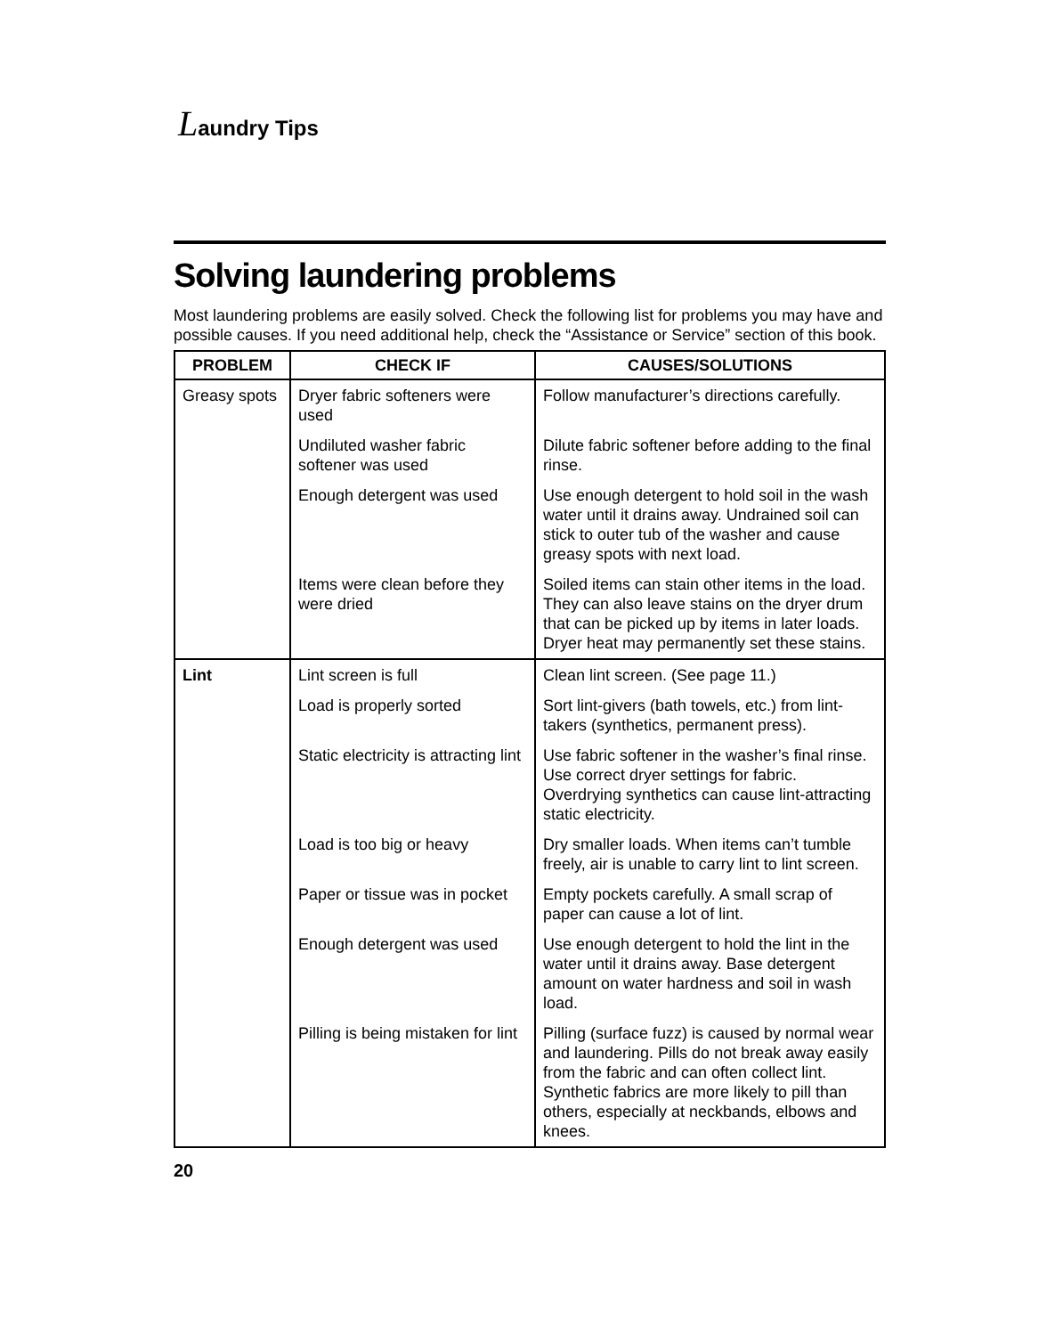Laundry Tips
Solving laundering problems
Most laundering problems are easily solved. Check the following list for problems you may have and possible causes. If you need additional help, check the “Assistance or Service” section of this book.
| PROBLEM | CHECK IF | CAUSES/SOLUTIONS |
| --- | --- | --- |
| Greasy spots | Dryer fabric softeners were used | Follow manufacturer’s directions carefully. |
| | Undiluted washer fabric softener was used | Dilute fabric softener before adding to the final rinse. |
| | Enough detergent was used | Use enough detergent to hold soil in the wash water until it drains away. Undrained soil can stick to outer tub of the washer and cause greasy spots with next load. |
| | Items were clean before they were dried | Soiled items can stain other items in the load. They can also leave stains on the dryer drum that can be picked up by items in later loads. Dryer heat may permanently set these stains. |
| Lint | Lint screen is full | Clean lint screen. (See page 11.) |
| | Load is properly sorted | Sort lint-givers (bath towels, etc.) from lint-takers (synthetics, permanent press). |
| | Static electricity is attracting lint | Use fabric softener in the washer’s final rinse. Use correct dryer settings for fabric. Overdrying synthetics can cause lint-attracting static electricity. |
| | Load is too big or heavy | Dry smaller loads. When items can’t tumble freely, air is unable to carry lint to lint screen. |
| | Paper or tissue was in pocket | Empty pockets carefully. A small scrap of paper can cause a lot of lint. |
| | Enough detergent was used | Use enough detergent to hold the lint in the water until it drains away. Base detergent amount on water hardness and soil in wash load. |
| | Pilling is being mistaken for lint | Pilling (surface fuzz) is caused by normal wear and laundering. Pills do not break away easily from the fabric and can often collect lint. Synthetic fabrics are more likely to pill than others, especially at neckbands, elbows and knees. |
20